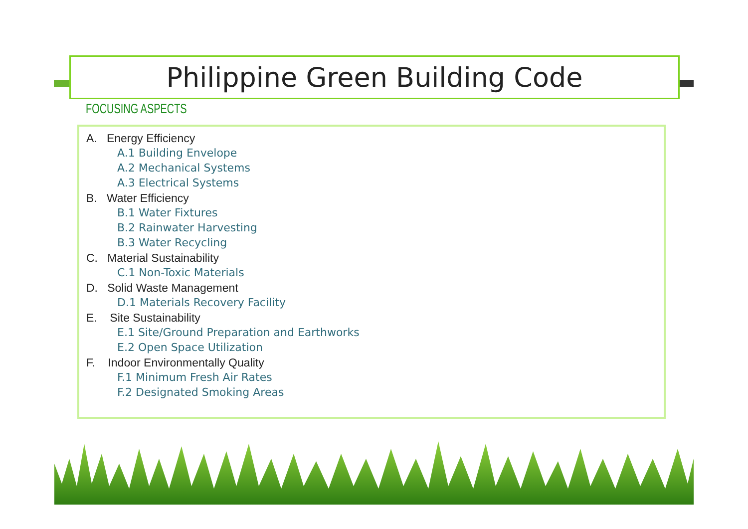Philippine Green Building Code
FOCUSING ASPECTS
A. Energy Efficiency
A.1 Building Envelope
A.2 Mechanical Systems
A.3 Electrical Systems
B. Water Efficiency
B.1 Water Fixtures
B.2 Rainwater Harvesting
B.3 Water Recycling
C. Material Sustainability
C.1 Non-Toxic Materials
D. Solid Waste Management
D.1 Materials Recovery Facility
E. Site Sustainability
E.1 Site/Ground Preparation and Earthworks
E.2 Open Space Utilization
F. Indoor Environmentally Quality
F.1 Minimum Fresh Air Rates
F.2 Designated Smoking Areas